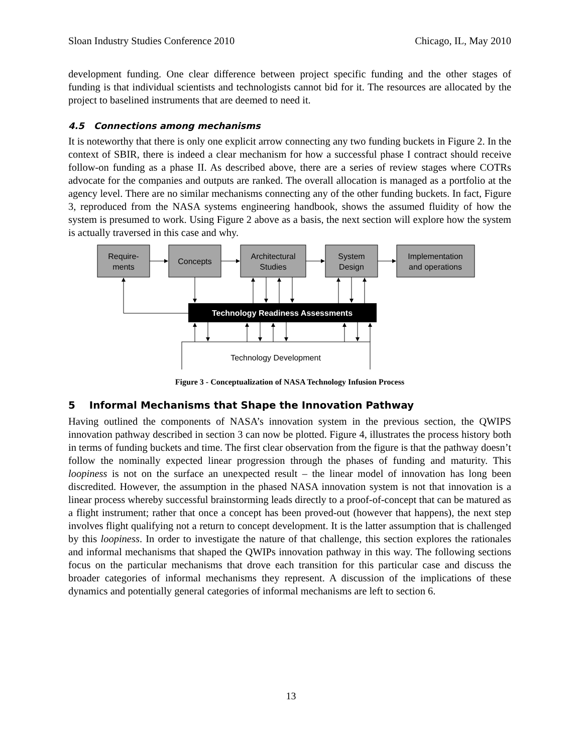Sloan Industry Studies Conference 2010 Chicago, IL, May 2010
development funding. One clear difference between project specific funding and the other stages of funding is that individual scientists and technologists cannot bid for it. The resources are allocated by the project to baselined instruments that are deemed to need it.
4.5 Connections among mechanisms
It is noteworthy that there is only one explicit arrow connecting any two funding buckets in Figure 2. In the context of SBIR, there is indeed a clear mechanism for how a successful phase I contract should receive follow-on funding as a phase II. As described above, there are a series of review stages where COTRs advocate for the companies and outputs are ranked. The overall allocation is managed as a portfolio at the agency level. There are no similar mechanisms connecting any of the other funding buckets. In fact, Figure 3, reproduced from the NASA systems engineering handbook, shows the assumed fluidity of how the system is presumed to work. Using Figure 2 above as a basis, the next section will explore how the system is actually traversed in this case and why.
Require-
ments
Concepts
Architectural
Studies
System
Design
Implementation
and operations
Technology Readiness Assessments
Technology Development
Figure 3 - Conceptualization of NASA Technology Infusion Process
5 Informal Mechanisms that Shape the Innovation Pathway
Having outlined the components of NASA’s innovation system in the previous section, the QWIPS innovation pathway described in section 3 can now be plotted. Figure 4, illustrates the process history both in terms of funding buckets and time. The first clear observation from the figure is that the pathway doesn’t follow the nominally expected linear progression through the phases of funding and maturity. This loopiness is not on the surface an unexpected result – the linear model of innovation has long been discredited. However, the assumption in the phased NASA innovation system is not that innovation is a linear process whereby successful brainstorming leads directly to a proof-of-concept that can be matured as a flight instrument; rather that once a concept has been proved-out (however that happens), the next step involves flight qualifying not a return to concept development. It is the latter assumption that is challenged by this loopiness. In order to investigate the nature of that challenge, this section explores the rationales and informal mechanisms that shaped the QWIPs innovation pathway in this way. The following sections focus on the particular mechanisms that drove each transition for this particular case and discuss the broader categories of informal mechanisms they represent. A discussion of the implications of these dynamics and potentially general categories of informal mechanisms are left to section 6.
13